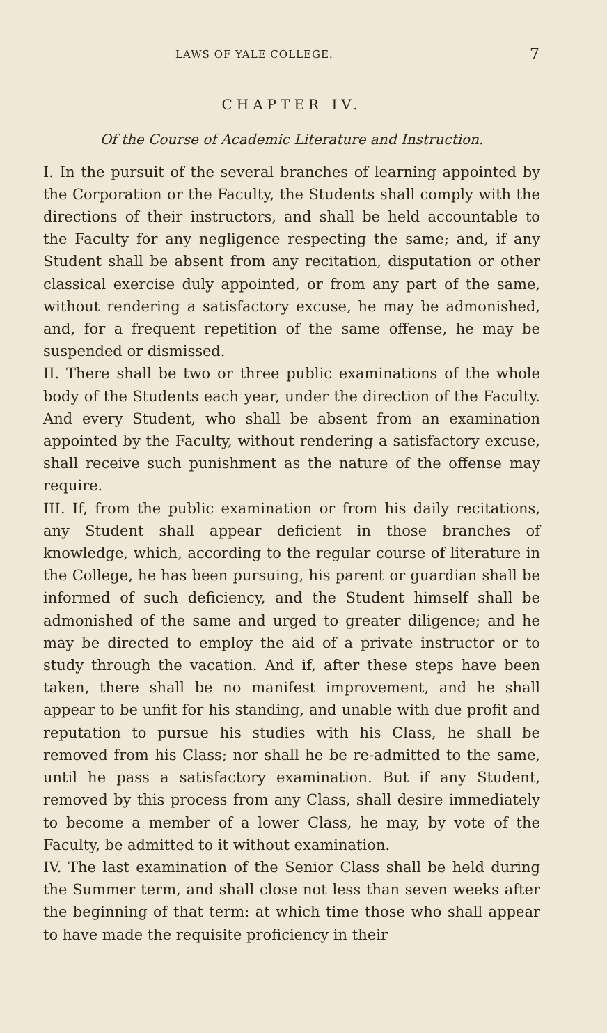LAWS OF YALE COLLEGE. 7
CHAPTER IV.
Of the Course of Academic Literature and Instruction.
I. In the pursuit of the several branches of learning appointed by the Corporation or the Faculty, the Students shall comply with the directions of their instructors, and shall be held accountable to the Faculty for any negligence respecting the same; and, if any Student shall be absent from any recitation, disputation or other classical exercise duly appointed, or from any part of the same, without rendering a satisfactory excuse, he may be admonished, and, for a frequent repetition of the same offense, he may be suspended or dismissed.
II. There shall be two or three public examinations of the whole body of the Students each year, under the direction of the Faculty. And every Student, who shall be absent from an examination appointed by the Faculty, without rendering a satisfactory excuse, shall receive such punishment as the nature of the offense may require.
III. If, from the public examination or from his daily recitations, any Student shall appear deficient in those branches of knowledge, which, according to the regular course of literature in the College, he has been pursuing, his parent or guardian shall be informed of such deficiency, and the Student himself shall be admonished of the same and urged to greater diligence; and he may be directed to employ the aid of a private instructor or to study through the vacation. And if, after these steps have been taken, there shall be no manifest improvement, and he shall appear to be unfit for his standing, and unable with due profit and reputation to pursue his studies with his Class, he shall be removed from his Class; nor shall he be re-admitted to the same, until he pass a satisfactory examination. But if any Student, removed by this process from any Class, shall desire immediately to become a member of a lower Class, he may, by vote of the Faculty, be admitted to it without examination.
IV. The last examination of the Senior Class shall be held during the Summer term, and shall close not less than seven weeks after the beginning of that term: at which time those who shall appear to have made the requisite proficiency in their